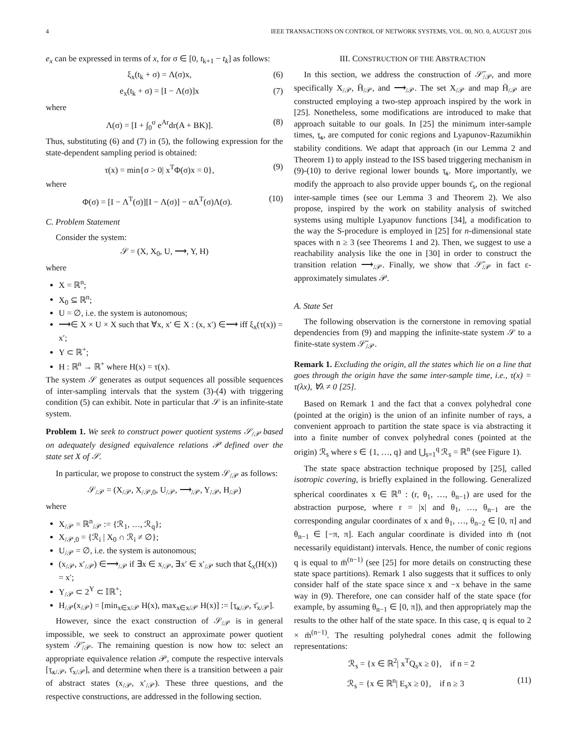4 IEEE TRANSACTIONS ON CONTROL OF NETWORK SYSTEMS, VOL. 00, NO. 0, AUGUST 2016
e<sub>x</sub> can be expressed in terms of x, for σ ∈ [0, t<sub>k+1</sub> − t<sub>k</sub>] as follows:
ξ<sub>x</sub>(t<sub>k</sub> + σ) = Λ(σ)x, (6)
e<sub>x</sub>(t<sub>k</sub> + σ) = [I − Λ(σ)]x (7)
where
Λ(σ) = [I + ∫<sub>0</sub><sup>σ</sup> e<sup>Ar</sup>dr(A + BK)]. (8)
Thus, substituting (6) and (7) in (5), the following expression for the state-dependent sampling period is obtained:
τ(x) = min{σ > 0| x<sup>T</sup>Φ(σ)x = 0}, (9)
where
Φ(σ) = [I − Λ<sup>T</sup>(σ)][I − Λ(σ)] − αΛ<sup>T</sup>(σ)Λ(σ). (10)
C. Problem Statement
Consider the system:
𝒮 = (X, X<sub>0</sub>, U, ⟶, Y, H)
where
X = ℝ<sup>n</sup>;
X<sub>0</sub> ⊆ ℝ<sup>n</sup>;
U = ∅, i.e. the system is autonomous;
⟶∈ X × U × X such that ∀x, x′ ∈ X : (x, x′) ∈⟶ iff ξ<sub>x</sub>(τ(x)) = x′;
Y ⊂ ℝ<sup>+</sup>;
H : ℝ<sup>n</sup> → ℝ<sup>+</sup> where H(x) = τ(x).
The system 𝒮 generates as output sequences all possible sequences of inter-sampling intervals that the system (3)-(4) with triggering condition (5) can exhibit. Note in particular that 𝒮 is an infinite-state system.
Problem 1. We seek to construct power quotient systems 𝒮<sub>/𝒫</sub> based on adequately designed equivalence relations 𝒫 defined over the state set X of 𝒮.
In particular, we propose to construct the system 𝒮<sub>/𝒫</sub> as follows:
𝒮<sub>/𝒫</sub> = (X<sub>/𝒫</sub>, X<sub>/𝒫,0</sub>, U<sub>/𝒫</sub>, ⟶<sub>/𝒫</sub>, Y<sub>/𝒫</sub>, H<sub>/𝒫</sub>)
where
X<sub>/𝒫</sub> = ℝ<sup>n</sup><sub>/𝒫</sub> := {ℛ<sub>1</sub>, …, ℛ<sub>q</sub>};
X<sub>/𝒫,0</sub> = {ℛ<sub>i</sub> | X<sub>0</sub> ∩ ℛ<sub>i</sub> ≠ ∅};
U<sub>/𝒫</sub> = ∅, i.e. the system is autonomous;
(x<sub>/𝒫</sub>, x′<sub>/𝒫</sub>) ∈⟶<sub>/𝒫</sub> if ∃x ∈ x<sub>/𝒫</sub>, ∃x′ ∈ x′<sub>/𝒫</sub> such that ξ<sub>x</sub>(H(x)) = x′;
Y<sub>/𝒫</sub> ⊂ 2<sup>Y</sup> ⊂ 𝕀ℝ<sup>+</sup>;
H<sub>/𝒫</sub>(x<sub>/𝒫</sub>) = [min<sub>x∈x/𝒫</sub> H(x), max<sub>x∈x/𝒫</sub> H(x)] := [τ̲<sub>x/𝒫</sub>, τ̄<sub>x/𝒫</sub>].
However, since the exact construction of 𝒮<sub>/𝒫</sub> is in general impossible, we seek to construct an approximate power quotient system 𝒮̄<sub>/𝒫</sub>. The remaining question is now how to: select an appropriate equivalence relation 𝒫, compute the respective intervals [τ̲<sub>x/𝒫</sub>, τ̄<sub>x/𝒫</sub>], and determine when there is a transition between a pair of abstract states (x<sub>/𝒫</sub>, x′<sub>/𝒫</sub>). These three questions, and the respective constructions, are addressed in the following section.
III. CONSTRUCTION OF THE ABSTRACTION
In this section, we address the construction of 𝒮̄<sub>/𝒫</sub>, and more specifically X<sub>/𝒫</sub>, H̄<sub>/𝒫</sub>, and ⟶<sub>/𝒫</sub>. The set X<sub>/𝒫</sub> and map H̄<sub>/𝒫</sub> are constructed employing a two-step approach inspired by the work in [25]. Nonetheless, some modifications are introduced to make that approach suitable to our goals. In [25] the minimum inter-sample times, τ̲<sub>s</sub>, are computed for conic regions and Lyapunov-Razumikhin stability conditions. We adapt that approach (in our Lemma 2 and Theorem 1) to apply instead to the ISS based triggering mechanism in (9)-(10) to derive regional lower bounds τ̲<sub>s</sub>. More importantly, we modify the approach to also provide upper bounds τ̄<sub>s</sub>, on the regional inter-sample times (see our Lemma 3 and Theorem 2). We also propose, inspired by the work on stability analysis of switched systems using multiple Lyapunov functions [34], a modification to the way the S-procedure is employed in [25] for n-dimensional state spaces with n ≥ 3 (see Theorems 1 and 2). Then, we suggest to use a reachability analysis like the one in [30] in order to construct the transition relation ⟶<sub>/𝒫</sub>. Finally, we show that 𝒮̄<sub>/𝒫</sub> in fact ε-approximately simulates 𝒫.
A. State Set
The following observation is the cornerstone in removing spatial dependencies from (9) and mapping the infinite-state system 𝒮 to a finite-state system 𝒮̄<sub>/𝒫</sub>.
Remark 1. Excluding the origin, all the states which lie on a line that goes through the origin have the same inter-sample time, i.e., τ(x) = τ(λx), ∀λ ≠ 0 [25].
Based on Remark 1 and the fact that a convex polyhedral cone (pointed at the origin) is the union of an infinite number of rays, a convenient approach to partition the state space is via abstracting it into a finite number of convex polyhedral cones (pointed at the origin) ℛ<sub>s</sub> where s ∈ {1, …, q} and ⋃<sub>s=1</sub><sup>q</sup> ℛ<sub>s</sub> = ℝ<sup>n</sup> (see Figure 1).
The state space abstraction technique proposed by [25], called isotropic covering, is briefly explained in the following. Generalized spherical coordinates x ∈ ℝ<sup>n</sup> : (r, θ<sub>1</sub>, …, θ<sub>n−1</sub>) are used for the abstraction purpose, where r = |x| and θ<sub>1</sub>, …, θ<sub>n−1</sub> are the corresponding angular coordinates of x and θ<sub>1</sub>, …, θ<sub>n−2</sub> ∈ [0, π] and θ<sub>n−1</sub> ∈ [−π, π]. Each angular coordinate is divided into m̄ (not necessarily equidistant) intervals. Hence, the number of conic regions q is equal to m̄<sup>(n−1)</sup> (see [25] for more details on constructing these state space partitions). Remark 1 also suggests that it suffices to only consider half of the state space since x and −x behave in the same way in (9). Therefore, one can consider half of the state space (for example, by assuming θ<sub>n−1</sub> ∈ [0, π]), and then appropriately map the results to the other half of the state space. In this case, q is equal to 2 × m̄<sup>(n−1)</sup>. The resulting polyhedral cones admit the following representations:
ℛ<sub>s</sub> = {x ∈ ℝ<sup>2</sup>| x<sup>T</sup>Q<sub>s</sub>x ≥ 0}, if n = 2
ℛ<sub>s</sub> = {x ∈ ℝ<sup>n</sup>| E<sub>s</sub>x ≥ 0}, if n ≥ 3 (11)